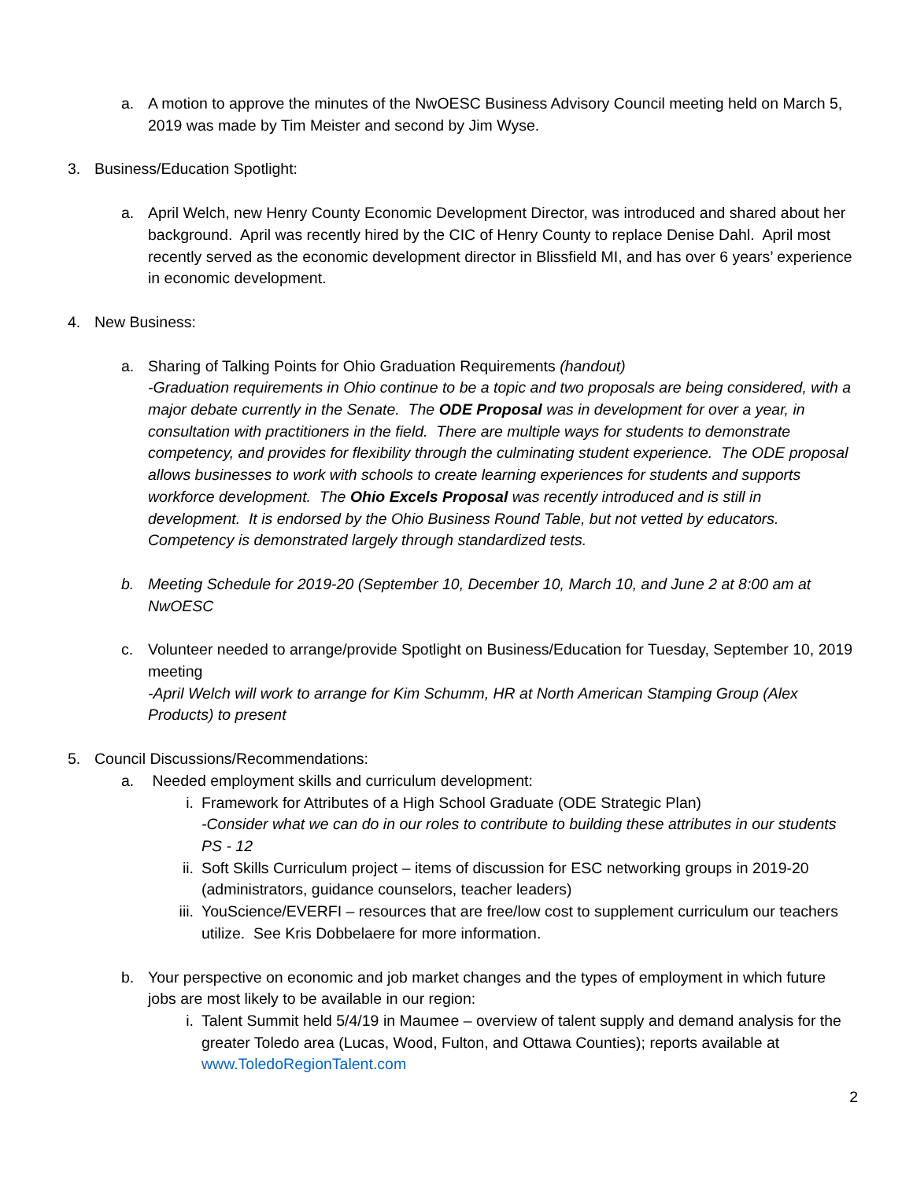a. A motion to approve the minutes of the NwOESC Business Advisory Council meeting held on March 5, 2019 was made by Tim Meister and second by Jim Wyse.
3. Business/Education Spotlight:
a. April Welch, new Henry County Economic Development Director, was introduced and shared about her background. April was recently hired by the CIC of Henry County to replace Denise Dahl. April most recently served as the economic development director in Blissfield MI, and has over 6 years’ experience in economic development.
4. New Business:
a. Sharing of Talking Points for Ohio Graduation Requirements (handout)
-Graduation requirements in Ohio continue to be a topic and two proposals are being considered, with a major debate currently in the Senate. The ODE Proposal was in development for over a year, in consultation with practitioners in the field. There are multiple ways for students to demonstrate competency, and provides for flexibility through the culminating student experience. The ODE proposal allows businesses to work with schools to create learning experiences for students and supports workforce development. The Ohio Excels Proposal was recently introduced and is still in development. It is endorsed by the Ohio Business Round Table, but not vetted by educators. Competency is demonstrated largely through standardized tests.
b. Meeting Schedule for 2019-20 (September 10, December 10, March 10, and June 2 at 8:00 am at NwOESC
c. Volunteer needed to arrange/provide Spotlight on Business/Education for Tuesday, September 10, 2019 meeting
-April Welch will work to arrange for Kim Schumm, HR at North American Stamping Group (Alex Products) to present
5. Council Discussions/Recommendations:
a. Needed employment skills and curriculum development:
i. Framework for Attributes of a High School Graduate (ODE Strategic Plan)
-Consider what we can do in our roles to contribute to building these attributes in our students PS - 12
ii. Soft Skills Curriculum project – items of discussion for ESC networking groups in 2019-20 (administrators, guidance counselors, teacher leaders)
iii.
YouScience/EVERFI – resources that are free/low cost to supplement curriculum our teachers utilize. See Kris Dobbelaere for more information.
b. Your perspective on economic and job market changes and the types of employment in which future jobs are most likely to be available in our region:
i. Talent Summit held 5/4/19 in Maumee – overview of talent supply and demand analysis for the greater Toledo area (Lucas, Wood, Fulton, and Ottawa Counties); reports available at www.ToledoRegionTalent.com
2